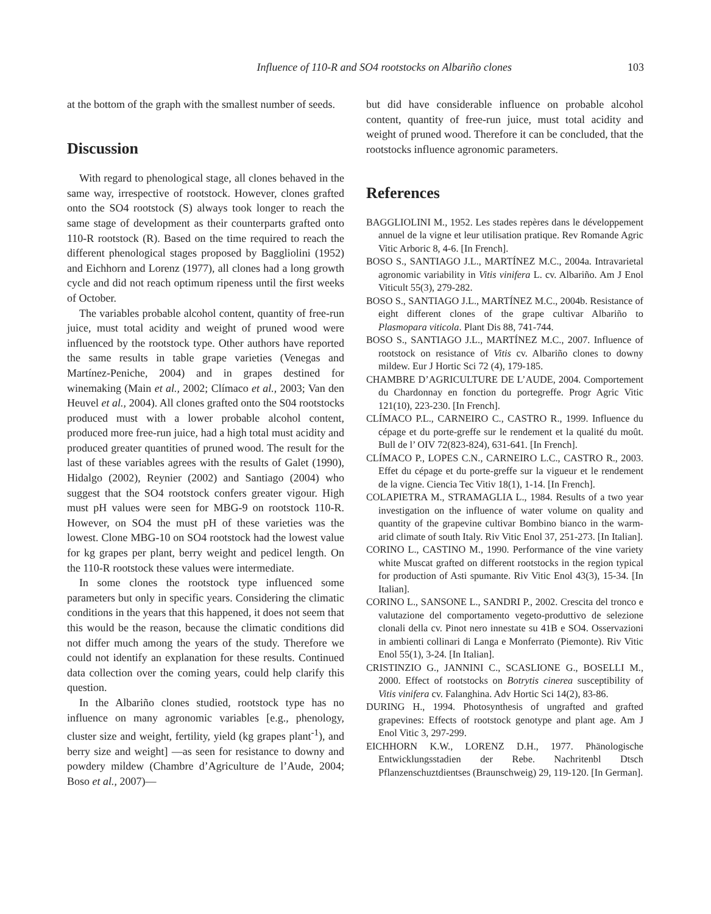Influence of 110-R and SO4 rootstocks on Albariño clones 103
at the bottom of the graph with the smallest number of seeds.
Discussion
With regard to phenological stage, all clones behaved in the same way, irrespective of rootstock. However, clones grafted onto the SO4 rootstock (S) always took longer to reach the same stage of development as their counterparts grafted onto 110-R rootstock (R). Based on the time required to reach the different phenological stages proposed by Baggliolini (1952) and Eichhorn and Lorenz (1977), all clones had a long growth cycle and did not reach optimum ripeness until the first weeks of October.
The variables probable alcohol content, quantity of free-run juice, must total acidity and weight of pruned wood were influenced by the rootstock type. Other authors have reported the same results in table grape varieties (Venegas and Martínez-Peniche, 2004) and in grapes destined for winemaking (Main et al., 2002; Clímaco et al., 2003; Van den Heuvel et al., 2004). All clones grafted onto the S04 rootstocks produced must with a lower probable alcohol content, produced more free-run juice, had a high total must acidity and produced greater quantities of pruned wood. The result for the last of these variables agrees with the results of Galet (1990), Hidalgo (2002), Reynier (2002) and Santiago (2004) who suggest that the SO4 rootstock confers greater vigour. High must pH values were seen for MBG-9 on rootstock 110-R. However, on SO4 the must pH of these varieties was the lowest. Clone MBG-10 on SO4 rootstock had the lowest value for kg grapes per plant, berry weight and pedicel length. On the 110-R rootstock these values were intermediate.
In some clones the rootstock type influenced some parameters but only in specific years. Considering the climatic conditions in the years that this happened, it does not seem that this would be the reason, because the climatic conditions did not differ much among the years of the study. Therefore we could not identify an explanation for these results. Continued data collection over the coming years, could help clarify this question.
In the Albariño clones studied, rootstock type has no influence on many agronomic variables [e.g., phenology, cluster size and weight, fertility, yield (kg grapes plant<sup>-1</sup>), and berry size and weight] —as seen for resistance to downy and powdery mildew (Chambre d’Agriculture de l’Aude, 2004; Boso et al., 2007)—
but did have considerable influence on probable alcohol content, quantity of free-run juice, must total acidity and weight of pruned wood. Therefore it can be concluded, that the rootstocks influence agronomic parameters.
References
BAGGLIOLINI M., 1952. Les stades repères dans le développement annuel de la vigne et leur utilisation pratique. Rev Romande Agric Vitic Arboric 8, 4-6. [In French].
BOSO S., SANTIAGO J.L., MARTÍNEZ M.C., 2004a. Intravarietal agronomic variability in Vitis vinifera L. cv. Albariño. Am J Enol Viticult 55(3), 279-282.
BOSO S., SANTIAGO J.L., MARTÍNEZ M.C., 2004b. Resistance of eight different clones of the grape cultivar Albariño to Plasmopara viticola. Plant Dis 88, 741-744.
BOSO S., SANTIAGO J.L., MARTÍNEZ M.C., 2007. Influence of rootstock on resistance of Vitis cv. Albariño clones to downy mildew. Eur J Hortic Sci 72 (4), 179-185.
CHAMBRE D’AGRICULTURE DE L’AUDE, 2004. Comportement du Chardonnay en fonction du portegreffe. Progr Agric Vitic 121(10), 223-230. [In French].
CLÍMACO P.L., CARNEIRO C., CASTRO R., 1999. Influence du cépage et du porte-greffe sur le rendement et la qualité du moût. Bull de l’ OIV 72(823-824), 631-641. [In French].
CLÍMACO P., LOPES C.N., CARNEIRO L.C., CASTRO R., 2003. Effet du cépage et du porte-greffe sur la vigueur et le rendement de la vigne. Ciencia Tec Vitiv 18(1), 1-14. [In French].
COLAPIETRA M., STRAMAGLIA L., 1984. Results of a two year investigation on the influence of water volume on quality and quantity of the grapevine cultivar Bombino bianco in the warm-arid climate of south Italy. Riv Vitic Enol 37, 251-273. [In Italian].
CORINO L., CASTINO M., 1990. Performance of the vine variety white Muscat grafted on different rootstocks in the region typical for production of Asti spumante. Riv Vitic Enol 43(3), 15-34. [In Italian].
CORINO L., SANSONE L., SANDRI P., 2002. Crescita del tronco e valutazione del comportamento vegeto-produttivo de selezione clonali della cv. Pinot nero innestate su 41B e SO4. Osservazioni in ambienti collinari di Langa e Monferrato (Piemonte). Riv Vitic Enol 55(1), 3-24. [In Italian].
CRISTINZIO G., JANNINI C., SCASLIONE G., BOSELLI M., 2000. Effect of rootstocks on Botrytis cinerea susceptibility of Vitis vinifera cv. Falanghina. Adv Hortic Sci 14(2), 83-86.
DURING H., 1994. Photosynthesis of ungrafted and grafted grapevines: Effects of rootstock genotype and plant age. Am J Enol Vitic 3, 297-299.
EICHHORN K.W., LORENZ D.H., 1977. Phänologische Entwicklungsstadien der Rebe. Nachritenbl Dtsch Pflanzenschuztdientses (Braunschweig) 29, 119-120. [In German].